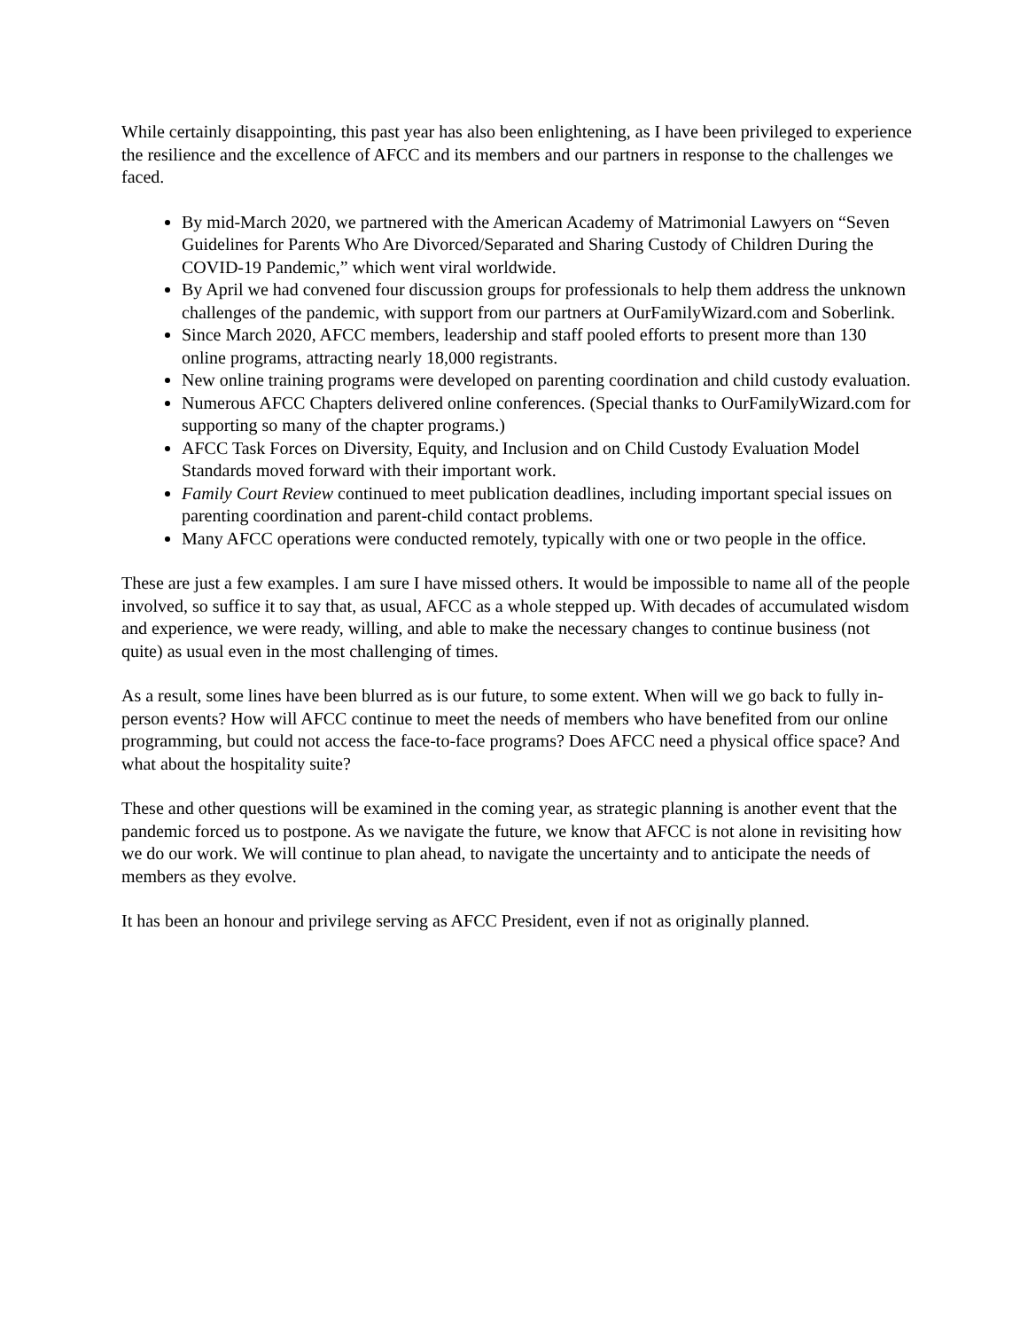While certainly disappointing, this past year has also been enlightening, as I have been privileged to experience the resilience and the excellence of AFCC and its members and our partners in response to the challenges we faced.
By mid-March 2020, we partnered with the American Academy of Matrimonial Lawyers on “Seven Guidelines for Parents Who Are Divorced/Separated and Sharing Custody of Children During the COVID-19 Pandemic,” which went viral worldwide.
By April we had convened four discussion groups for professionals to help them address the unknown challenges of the pandemic, with support from our partners at OurFamilyWizard.com and Soberlink.
Since March 2020, AFCC members, leadership and staff pooled efforts to present more than 130 online programs, attracting nearly 18,000 registrants.
New online training programs were developed on parenting coordination and child custody evaluation.
Numerous AFCC Chapters delivered online conferences. (Special thanks to OurFamilyWizard.com for supporting so many of the chapter programs.)
AFCC Task Forces on Diversity, Equity, and Inclusion and on Child Custody Evaluation Model Standards moved forward with their important work.
Family Court Review continued to meet publication deadlines, including important special issues on parenting coordination and parent-child contact problems.
Many AFCC operations were conducted remotely, typically with one or two people in the office.
These are just a few examples. I am sure I have missed others. It would be impossible to name all of the people involved, so suffice it to say that, as usual, AFCC as a whole stepped up. With decades of accumulated wisdom and experience, we were ready, willing, and able to make the necessary changes to continue business (not quite) as usual even in the most challenging of times.
As a result, some lines have been blurred as is our future, to some extent. When will we go back to fully in-person events? How will AFCC continue to meet the needs of members who have benefited from our online programming, but could not access the face-to-face programs? Does AFCC need a physical office space? And what about the hospitality suite?
These and other questions will be examined in the coming year, as strategic planning is another event that the pandemic forced us to postpone. As we navigate the future, we know that AFCC is not alone in revisiting how we do our work. We will continue to plan ahead, to navigate the uncertainty and to anticipate the needs of members as they evolve.
It has been an honour and privilege serving as AFCC President, even if not as originally planned.